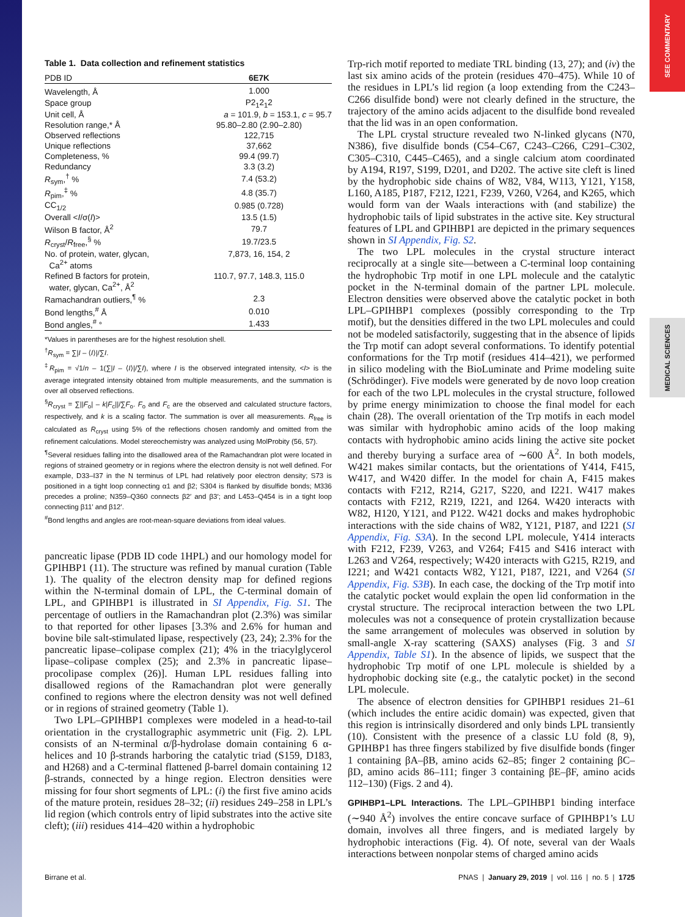SEE COMMENTARY
MEDICAL SCIENCES
Table 1. Data collection and refinement statistics
| PDB ID | 6E7K |
| --- | --- |
| Wavelength, Å | 1.000 |
| Space group | P2<sub>1</sub>2<sub>1</sub>2 |
| Unit cell, Å | a = 101.9, b = 153.1, c = 95.7 |
| Resolution range,* Å | 95.80–2.80 (2.90–2.80) |
| Observed reflections | 122,715 |
| Unique reflections | 37,662 |
| Completeness, % | 99.4 (99.7) |
| Redundancy | 3.3 (3.2) |
| R<sub>sym</sub>,<sup>†</sup> % | 7.4 (53.2) |
| R<sub>pim</sub>,<sup>‡</sup> % | 4.8 (35.7) |
| CC<sub>1/2</sub> | 0.985 (0.728) |
| Overall < I /σ( I )> | 13.5 (1.5) |
| Wilson B factor, Å<sup>2</sup> | 79.7 |
| R<sub>cryst</sub>/ R<sub>free</sub>,<sup>§</sup> % | 19.7/23.5 |
| No. of protein, water, glycan, Ca<sup>2+</sup> atoms | 7,873, 16, 154, 2 |
| Refined B factors for protein, water, glycan, Ca<sup>2+</sup>, Å<sup>2</sup> | 110.7, 97.7, 148.3, 115.0 |
| Ramachandran outliers,<sup>¶</sup> % | 2.3 |
| Bond lengths,<sup>#</sup> Å | 0.010 |
| Bond angles,<sup>#</sup> ° | 1.433 |
*Values in parentheses are for the highest resolution shell.
<sup>†</sup> R<sub>sym</sub> = ∑|I – ⟨I⟩|/∑I.
<sup>‡</sup> R<sub>pim</sub> = √1/n – 1(∑|I – ⟨I⟩|/∑I), where I is the observed integrated intensity, <I> is the average integrated intensity obtained from multiple measurements, and the summation is over all observed reflections.
<sup>§</sup> R<sub>cryst</sub> = ∑||F<sub>o</sub>| – k|F<sub>c</sub>||/∑F<sub>o</sub>. F<sub>o</sub> and F<sub>c</sub> are the observed and calculated structure factors, respectively, and k is a scaling factor. The summation is over all measurements. R<sub>free</sub> is calculated as R<sub>cryst</sub> using 5% of the reflections chosen randomly and omitted from the refinement calculations. Model stereochemistry was analyzed using MolProbity (56, 57).
<sup>¶</sup> Several residues falling into the disallowed area of the Ramachandran plot were located in regions of strained geometry or in regions where the electron density is not well defined. For example, D33–I37 in the N terminus of LPL had relatively poor electron density; S73 is positioned in a tight loop connecting α1 and β2; S304 is flanked by disulfide bonds; M336 precedes a proline; N359–Q360 connects β2′ and β3′; and L453–Q454 is in a tight loop connecting β11′ and β12′.
<sup>#</sup> Bond lengths and angles are root-mean-square deviations from ideal values.
pancreatic lipase (PDB ID code 1HPL) and our homology model for GPIHBP1 (11). The structure was refined by manual curation (Table 1). The quality of the electron density map for defined regions within the N-terminal domain of LPL, the C-terminal domain of LPL, and GPIHBP1 is illustrated in SI Appendix, Fig. S1. The percentage of outliers in the Ramachandran plot (2.3%) was similar to that reported for other lipases [3.3% and 2.6% for human and bovine bile salt-stimulated lipase, respectively (23, 24); 2.3% for the pancreatic lipase–colipase complex (21); 4% in the triacylglycerol lipase–colipase complex (25); and 2.3% in pancreatic lipase–procolipase complex (26)]. Human LPL residues falling into disallowed regions of the Ramachandran plot were generally confined to regions where the electron density was not well defined or in regions of strained geometry (Table 1).
Two LPL–GPIHBP1 complexes were modeled in a head-to-tail orientation in the crystallographic asymmetric unit (Fig. 2). LPL consists of an N-terminal α/β-hydrolase domain containing 6 α-helices and 10 β-strands harboring the catalytic triad (S159, D183, and H268) and a C-terminal flattened β-barrel domain containing 12 β-strands, connected by a hinge region. Electron densities were missing for four short segments of LPL: (i) the first five amino acids of the mature protein, residues 28–32; (ii) residues 249–258 in LPL’s lid region (which controls entry of lipid substrates into the active site cleft); (iii) residues 414–420 within a hydrophobic
Trp-rich motif reported to mediate TRL binding (13, 27); and (iv) the last six amino acids of the protein (residues 470–475). While 10 of the residues in LPL’s lid region (a loop extending from the C243–C266 disulfide bond) were not clearly defined in the structure, the trajectory of the amino acids adjacent to the disulfide bond revealed that the lid was in an open conformation.
The LPL crystal structure revealed two N-linked glycans (N70, N386), five disulfide bonds (C54–C67, C243–C266, C291–C302, C305–C310, C445–C465), and a single calcium atom coordinated by A194, R197, S199, D201, and D202. The active site cleft is lined by the hydrophobic side chains of W82, V84, W113, Y121, Y158, L160, A185, P187, F212, I221, F239, V260, V264, and K265, which would form van der Waals interactions with (and stabilize) the hydrophobic tails of lipid substrates in the active site. Key structural features of LPL and GPIHBP1 are depicted in the primary sequences shown in SI Appendix, Fig. S2.
The two LPL molecules in the crystal structure interact reciprocally at a single site—between a C-terminal loop containing the hydrophobic Trp motif in one LPL molecule and the catalytic pocket in the N-terminal domain of the partner LPL molecule. Electron densities were observed above the catalytic pocket in both LPL–GPIHBP1 complexes (possibly corresponding to the Trp motif), but the densities differed in the two LPL molecules and could not be modeled satisfactorily, suggesting that in the absence of lipids the Trp motif can adopt several conformations. To identify potential conformations for the Trp motif (residues 414–421), we performed in silico modeling with the BioLuminate and Prime modeling suite (Schrödinger). Five models were generated by de novo loop creation for each of the two LPL molecules in the crystal structure, followed by prime energy minimization to choose the final model for each chain (28). The overall orientation of the Trp motifs in each model was similar with hydrophobic amino acids of the loop making contacts with hydrophobic amino acids lining the active site pocket and thereby burying a surface area of ∼600 Å<sup>2</sup>. In both models, W421 makes similar contacts, but the orientations of Y414, F415, W417, and W420 differ. In the model for chain A, F415 makes contacts with F212, R214, G217, S220, and I221. W417 makes contacts with F212, R219, I221, and I264. W420 interacts with W82, H120, Y121, and P122. W421 docks and makes hydrophobic interactions with the side chains of W82, Y121, P187, and I221 (SI Appendix, Fig. S3A). In the second LPL molecule, Y414 interacts with F212, F239, V263, and V264; F415 and S416 interact with L263 and V264, respectively; W420 interacts with G215, R219, and I221; and W421 contacts W82, Y121, P187, I221, and V264 (SI Appendix, Fig. S3B). In each case, the docking of the Trp motif into the catalytic pocket would explain the open lid conformation in the crystal structure. The reciprocal interaction between the two LPL molecules was not a consequence of protein crystallization because the same arrangement of molecules was observed in solution by small-angle X-ray scattering (SAXS) analyses (Fig. 3 and SI Appendix, Table S1). In the absence of lipids, we suspect that the hydrophobic Trp motif of one LPL molecule is shielded by a hydrophobic docking site (e.g., the catalytic pocket) in the second LPL molecule.
The absence of electron densities for GPIHBP1 residues 21–61 (which includes the entire acidic domain) was expected, given that this region is intrinsically disordered and only binds LPL transiently (10). Consistent with the presence of a classic LU fold (8, 9), GPIHBP1 has three fingers stabilized by five disulfide bonds (finger 1 containing βA–βB, amino acids 62–85; finger 2 containing βC–βD, amino acids 86–111; finger 3 containing βE–βF, amino acids 112–130) (Figs. 2 and 4).
GPIHBP1–LPL Interactions. The LPL–GPIHBP1 binding interface (∼940 Å<sup>2</sup>) involves the entire concave surface of GPIHBP1’s LU domain, involves all three fingers, and is mediated largely by hydrophobic interactions (Fig. 4). Of note, several van der Waals interactions between nonpolar stems of charged amino acids
Birrane et al. PNAS | January 29, 2019 | vol. 116 | no. 5 | 1725